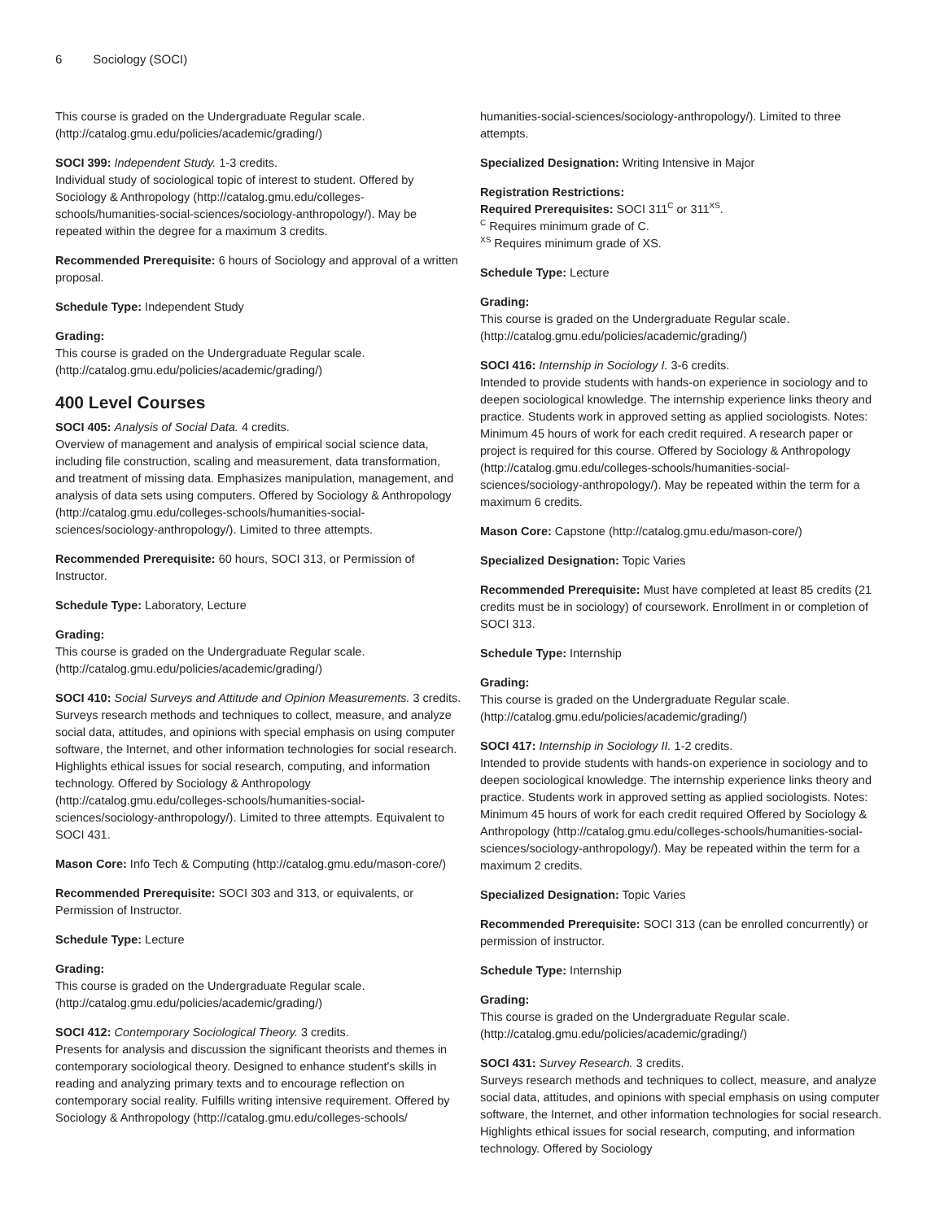6 Sociology (SOCI)
This course is graded on the Undergraduate Regular scale. (http://catalog.gmu.edu/policies/academic/grading/)
SOCI 399: Independent Study. 1-3 credits.
Individual study of sociological topic of interest to student. Offered by Sociology & Anthropology (http://catalog.gmu.edu/colleges-schools/humanities-social-sciences/sociology-anthropology/). May be repeated within the degree for a maximum 3 credits.
Recommended Prerequisite: 6 hours of Sociology and approval of a written proposal.
Schedule Type: Independent Study
Grading:
This course is graded on the Undergraduate Regular scale. (http://catalog.gmu.edu/policies/academic/grading/)
400 Level Courses
SOCI 405: Analysis of Social Data. 4 credits.
Overview of management and analysis of empirical social science data, including file construction, scaling and measurement, data transformation, and treatment of missing data. Emphasizes manipulation, management, and analysis of data sets using computers. Offered by Sociology & Anthropology (http://catalog.gmu.edu/colleges-schools/humanities-social-sciences/sociology-anthropology/). Limited to three attempts.
Recommended Prerequisite: 60 hours, SOCI 313, or Permission of Instructor.
Schedule Type: Laboratory, Lecture
Grading:
This course is graded on the Undergraduate Regular scale. (http://catalog.gmu.edu/policies/academic/grading/)
SOCI 410: Social Surveys and Attitude and Opinion Measurements. 3 credits.
Surveys research methods and techniques to collect, measure, and analyze social data, attitudes, and opinions with special emphasis on using computer software, the Internet, and other information technologies for social research. Highlights ethical issues for social research, computing, and information technology. Offered by Sociology & Anthropology (http://catalog.gmu.edu/colleges-schools/humanities-social-sciences/sociology-anthropology/). Limited to three attempts. Equivalent to SOCI 431.
Mason Core: Info Tech & Computing (http://catalog.gmu.edu/mason-core/)
Recommended Prerequisite: SOCI 303 and 313, or equivalents, or Permission of Instructor.
Schedule Type: Lecture
Grading:
This course is graded on the Undergraduate Regular scale. (http://catalog.gmu.edu/policies/academic/grading/)
SOCI 412: Contemporary Sociological Theory. 3 credits.
Presents for analysis and discussion the significant theorists and themes in contemporary sociological theory. Designed to enhance student's skills in reading and analyzing primary texts and to encourage reflection on contemporary social reality. Fulfills writing intensive requirement. Offered by Sociology & Anthropology (http://catalog.gmu.edu/colleges-schools/
humanities-social-sciences/sociology-anthropology/). Limited to three attempts.
Specialized Designation: Writing Intensive in Major
Registration Restrictions:
Required Prerequisites: SOCI 311<sup>C</sup> or 311<sup>XS</sup>.
<sup>C</sup> Requires minimum grade of C.
<sup>XS</sup> Requires minimum grade of XS.
Schedule Type: Lecture
Grading:
This course is graded on the Undergraduate Regular scale. (http://catalog.gmu.edu/policies/academic/grading/)
SOCI 416: Internship in Sociology I. 3-6 credits.
Intended to provide students with hands-on experience in sociology and to deepen sociological knowledge. The internship experience links theory and practice. Students work in approved setting as applied sociologists. Notes: Minimum 45 hours of work for each credit required. A research paper or project is required for this course. Offered by Sociology & Anthropology (http://catalog.gmu.edu/colleges-schools/humanities-social-sciences/sociology-anthropology/). May be repeated within the term for a maximum 6 credits.
Mason Core: Capstone (http://catalog.gmu.edu/mason-core/)
Specialized Designation: Topic Varies
Recommended Prerequisite: Must have completed at least 85 credits (21 credits must be in sociology) of coursework. Enrollment in or completion of SOCI 313.
Schedule Type: Internship
Grading:
This course is graded on the Undergraduate Regular scale. (http://catalog.gmu.edu/policies/academic/grading/)
SOCI 417: Internship in Sociology II. 1-2 credits.
Intended to provide students with hands-on experience in sociology and to deepen sociological knowledge. The internship experience links theory and practice. Students work in approved setting as applied sociologists. Notes: Minimum 45 hours of work for each credit required Offered by Sociology & Anthropology (http://catalog.gmu.edu/colleges-schools/humanities-social-sciences/sociology-anthropology/). May be repeated within the term for a maximum 2 credits.
Specialized Designation: Topic Varies
Recommended Prerequisite: SOCI 313 (can be enrolled concurrently) or permission of instructor.
Schedule Type: Internship
Grading:
This course is graded on the Undergraduate Regular scale. (http://catalog.gmu.edu/policies/academic/grading/)
SOCI 431: Survey Research. 3 credits.
Surveys research methods and techniques to collect, measure, and analyze social data, attitudes, and opinions with special emphasis on using computer software, the Internet, and other information technologies for social research. Highlights ethical issues for social research, computing, and information technology. Offered by Sociology